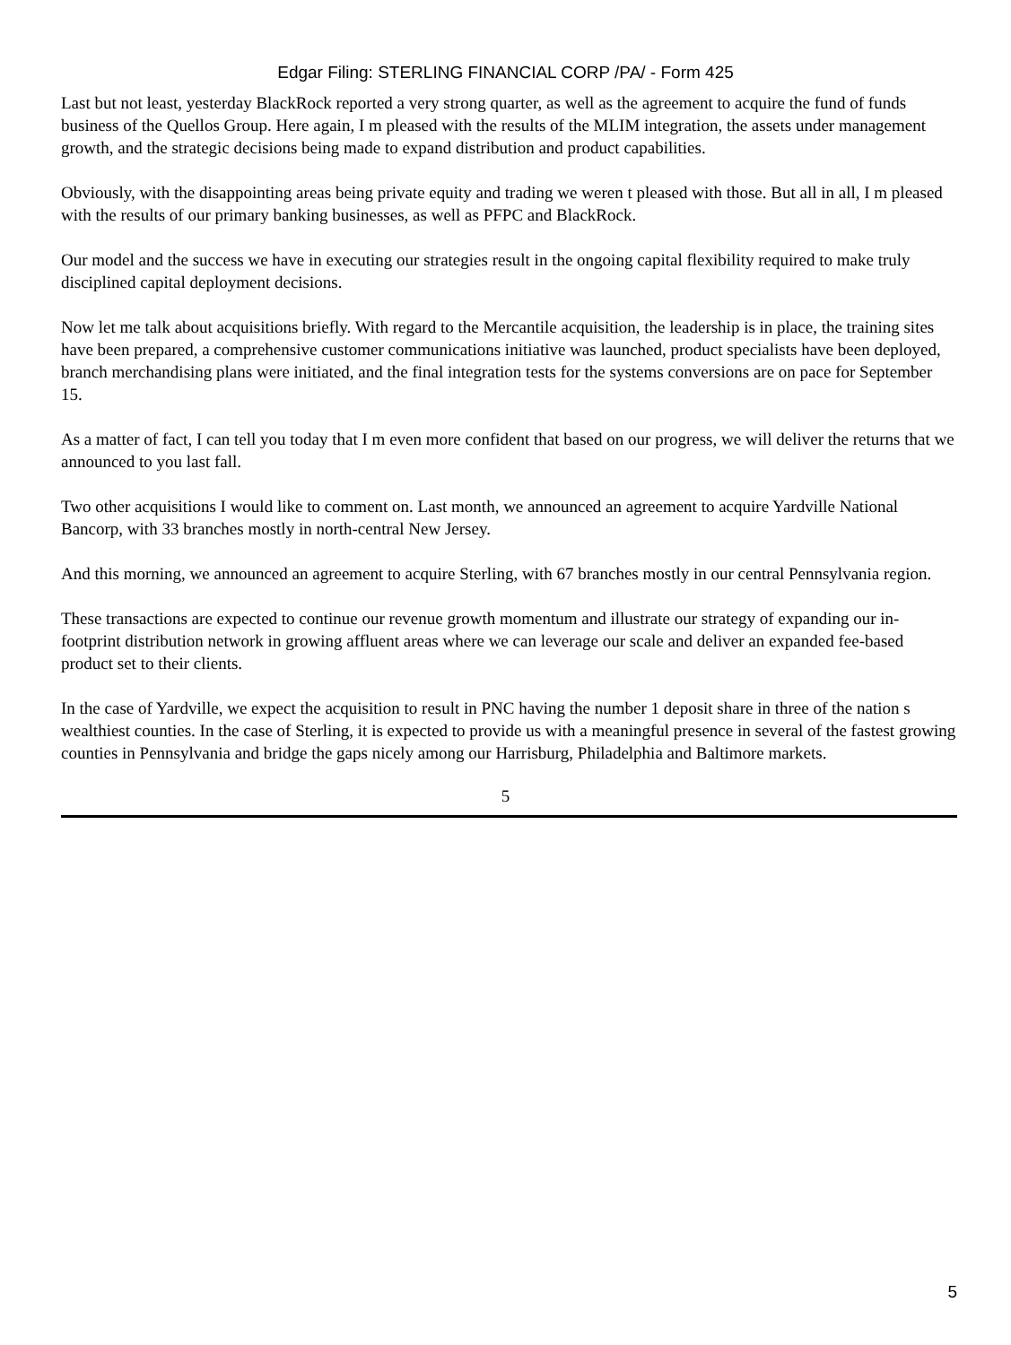Edgar Filing: STERLING FINANCIAL CORP /PA/ - Form 425
Last but not least, yesterday BlackRock reported a very strong quarter, as well as the agreement to acquire the fund of funds business of the Quellos Group. Here again, I m pleased with the results of the MLIM integration, the assets under management growth, and the strategic decisions being made to expand distribution and product capabilities.
Obviously, with the disappointing areas being private equity and trading we weren t pleased with those. But all in all, I m pleased with the results of our primary banking businesses, as well as PFPC and BlackRock.
Our model and the success we have in executing our strategies result in the ongoing capital flexibility required to make truly disciplined capital deployment decisions.
Now let me talk about acquisitions briefly. With regard to the Mercantile acquisition, the leadership is in place, the training sites have been prepared, a comprehensive customer communications initiative was launched, product specialists have been deployed, branch merchandising plans were initiated, and the final integration tests for the systems conversions are on pace for September 15.
As a matter of fact, I can tell you today that I m even more confident that based on our progress, we will deliver the returns that we announced to you last fall.
Two other acquisitions I would like to comment on. Last month, we announced an agreement to acquire Yardville National Bancorp, with 33 branches mostly in north-central New Jersey.
And this morning, we announced an agreement to acquire Sterling, with 67 branches mostly in our central Pennsylvania region.
These transactions are expected to continue our revenue growth momentum and illustrate our strategy of expanding our in-footprint distribution network in growing affluent areas where we can leverage our scale and deliver an expanded fee-based product set to their clients.
In the case of Yardville, we expect the acquisition to result in PNC having the number 1 deposit share in three of the nation s wealthiest counties. In the case of Sterling, it is expected to provide us with a meaningful presence in several of the fastest growing counties in Pennsylvania and bridge the gaps nicely among our Harrisburg, Philadelphia and Baltimore markets.
5
5